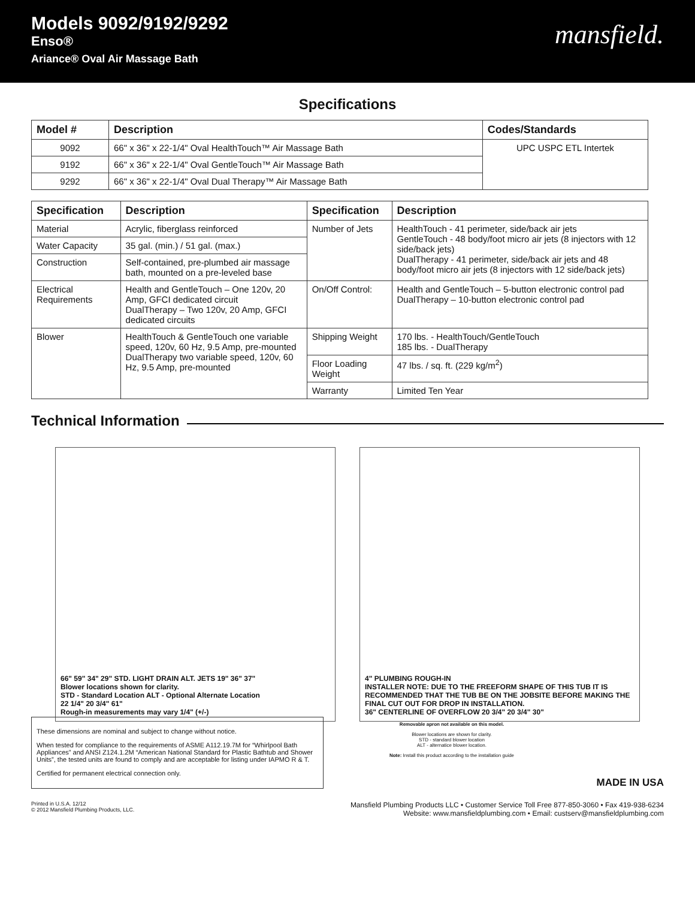Models 9092/9192/9292
Enso®
Ariance® Oval Air Massage Bath
mansfield.
Specifications
| Model # | Description | Codes/Standards |
| --- | --- | --- |
| 9092 | 66" x 36" x 22-1/4" Oval HealthTouch™ Air Massage Bath | UPC USPC ETL Intertek |
| 9192 | 66" x 36" x 22-1/4" Oval GentleTouch™ Air Massage Bath | |
| 9292 | 66" x 36" x 22-1/4" Oval Dual Therapy™ Air Massage Bath | |
| Specification | Description | Specification | Description |
| --- | --- | --- | --- |
| Material | Acrylic, fiberglass reinforced | Number of Jets | HealthTouch - 41 perimeter, side/back air jets GentleTouch - 48 body/foot micro air jets (8 injectors with 12 side/back jets) DualTherapy - 41 perimeter, side/back air jets and 48 body/foot micro air jets (8 injectors with 12 side/back jets) |
| Water Capacity | 35 gal. (min.) / 51 gal. (max.) | | |
| Construction | Self-contained, pre-plumbed air massage bath, mounted on a pre-leveled base | | |
| Electrical Requirements | Health and GentleTouch – One 120v, 20 Amp, GFCI dedicated circuit DualTherapy – Two 120v, 20 Amp, GFCI dedicated circuits | On/Off Control: | Health and GentleTouch – 5-button electronic control pad DualTherapy – 10-button electronic control pad |
| Blower | HealthTouch & GentleTouch one variable speed, 120v, 60 Hz, 9.5 Amp, pre-mounted DualTherapy two variable speed, 120v, 60 Hz, 9.5 Amp, pre-mounted | Shipping Weight | 170 lbs. - HealthTouch/GentleTouch 185 lbs. - DualTherapy |
| | | Floor Loading Weight | 47 lbs. / sq. ft. (229 kg/m<sup>2</sup>) |
| | | Warranty | Limited Ten Year |
Technical Information
66" 59" 34" 29" STD. LIGHT DRAIN ALT. JETS 19" 36" 37"
Blower locations shown for clarity.
STD - Standard Location ALT - Optional Alternate Location
22 1/4" 20 3/4" 61"
Rough-in measurements may vary 1/4" (+/-)
4" PLUMBING ROUGH-IN
INSTALLER NOTE: DUE TO THE FREEFORM SHAPE OF THIS TUB IT IS RECOMMENDED THAT THE TUB BE ON THE JOBSITE BEFORE MAKING THE FINAL CUT OUT FOR DROP IN INSTALLATION.
36" CENTERLINE OF OVERFLOW 20 3/4" 20 3/4" 30"
These dimensions are nominal and subject to change without notice.
When tested for compliance to the requirements of ASME A112.19.7M for “Whirlpool Bath Appliances” and ANSI Z124.1.2M “American National Standard for Plastic Bathtub and Shower Units”, the tested units are found to comply and are acceptable for listing under IAPMO R & T.
Certified for permanent electrical connection only.
Removable apron not available on this model.
Blower locations are shown for clarity.
STD - standard blower location
ALT - alternatice blower location.
Note: Install this product according to the installation guide
MADE IN USA
Printed in U.S.A. 12/12
© 2012 Mansfield Plumbing Products, LLC.
Mansfield Plumbing Products LLC • Customer Service Toll Free 877-850-3060 • Fax 419-938-6234
Website: www.mansfieldplumbing.com • Email: custserv@mansfieldplumbing.com